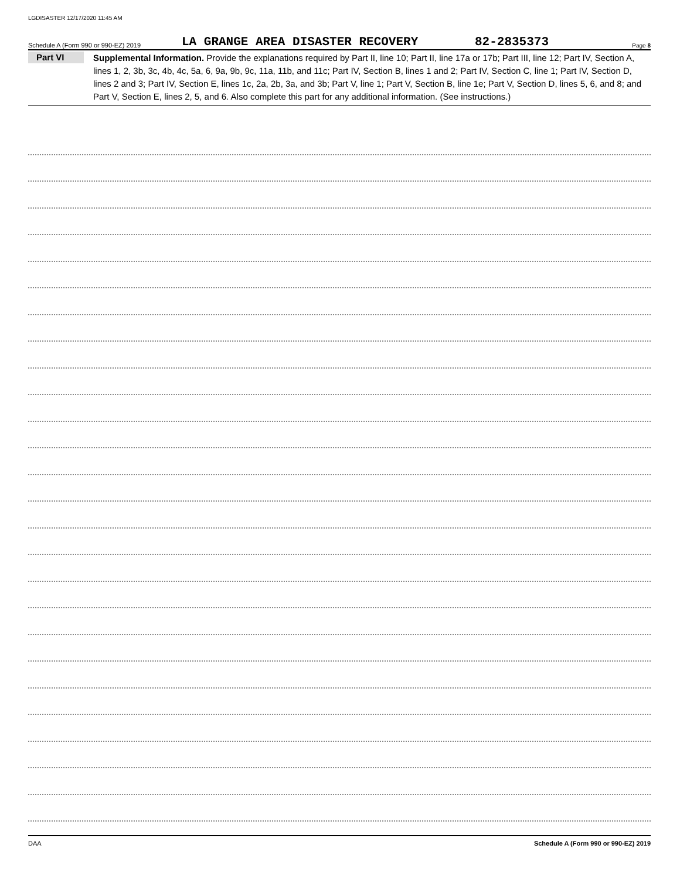LGDISASTER 12/17/2020 11:45 AM
Schedule A (Form 990 or 990-EZ) 2019 LA GRANGE AREA DISASTER RECOVERY 82-2835373 Page 8
Part VI
Supplemental Information. Provide the explanations required by Part II, line 10; Part II, line 17a or 17b; Part III, line 12; Part IV, Section A, lines 1, 2, 3b, 3c, 4b, 4c, 5a, 6, 9a, 9b, 9c, 11a, 11b, and 11c; Part IV, Section B, lines 1 and 2; Part IV, Section C, line 1; Part IV, Section D, lines 2 and 3; Part IV, Section E, lines 1c, 2a, 2b, 3a, and 3b; Part V, line 1; Part V, Section B, line 1e; Part V, Section D, lines 5, 6, and 8; and Part V, Section E, lines 2, 5, and 6. Also complete this part for any additional information. (See instructions.)
DAA Schedule A (Form 990 or 990-EZ) 2019